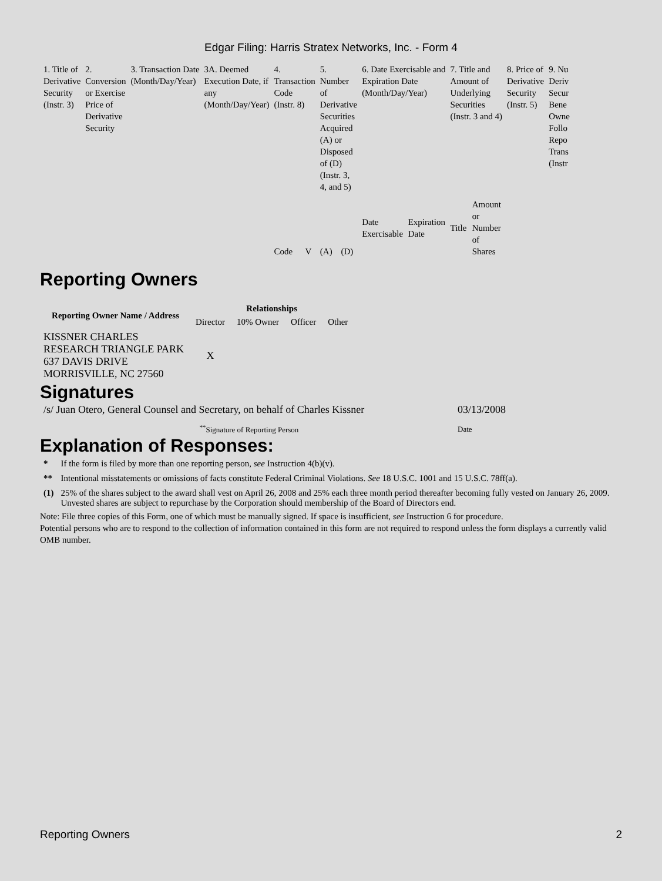Edgar Filing: Harris Stratex Networks, Inc. - Form 4
| 1. Title of Derivative Security (Instr. 3) | 2. Conversion or Exercise Price of Derivative Security | 3. Transaction Date (Month/Day/Year) | 3A. Deemed Execution Date, if any (Month/Day/Year) | 4. Transaction Code (Instr. 8) | | 5. Number of Derivative Securities Acquired (A) or Disposed of (D) (Instr. 3, 4, and 5) | | 6. Date Exercisable and Expiration Date (Month/Day/Year) | | 7. Title and Amount of Underlying Securities (Instr. 3 and 4) | | 8. Price of Derivative Security (Instr. 5) | 9. Nu Deriv Secur Bene Owne Follo Repo Trans (Instr |
| | | | | Code | V | (A) | (D) | Date Exercisable | Expiration Date | Title | Amount or Number of Shares | | |
Reporting Owners
| Reporting Owner Name / Address | Relationships | | | |
| --- | --- | --- | --- | --- |
| | Director | 10% Owner | Officer | Other |
| KISSNER CHARLES RESEARCH TRIANGLE PARK 637 DAVIS DRIVE MORRISVILLE, NC 27560 | X | | | |
Signatures
| /s/ Juan Otero, General Counsel and Secretary, on behalf of Charles Kissner | 03/13/2008 |
| <sup>**</sup> Signature of Reporting Person | Date |
Explanation of Responses:
| * | If the form is filed by more than one reporting person, see Instruction 4(b)(v). |
| ** | Intentional misstatements or omissions of facts constitute Federal Criminal Violations. See 18 U.S.C. 1001 and 15 U.S.C. 78ff(a). |
| (1) | 25% of the shares subject to the award shall vest on April 26, 2008 and 25% each three month period thereafter becoming fully vested on January 26, 2009. Unvested shares are subject to repurchase by the Corporation should membership of the Board of Directors end. |
Note: File three copies of this Form, one of which must be manually signed. If space is insufficient, see Instruction 6 for procedure.
Potential persons who are to respond to the collection of information contained in this form are not required to respond unless the form displays a currently valid OMB number.
Reporting Owners 2